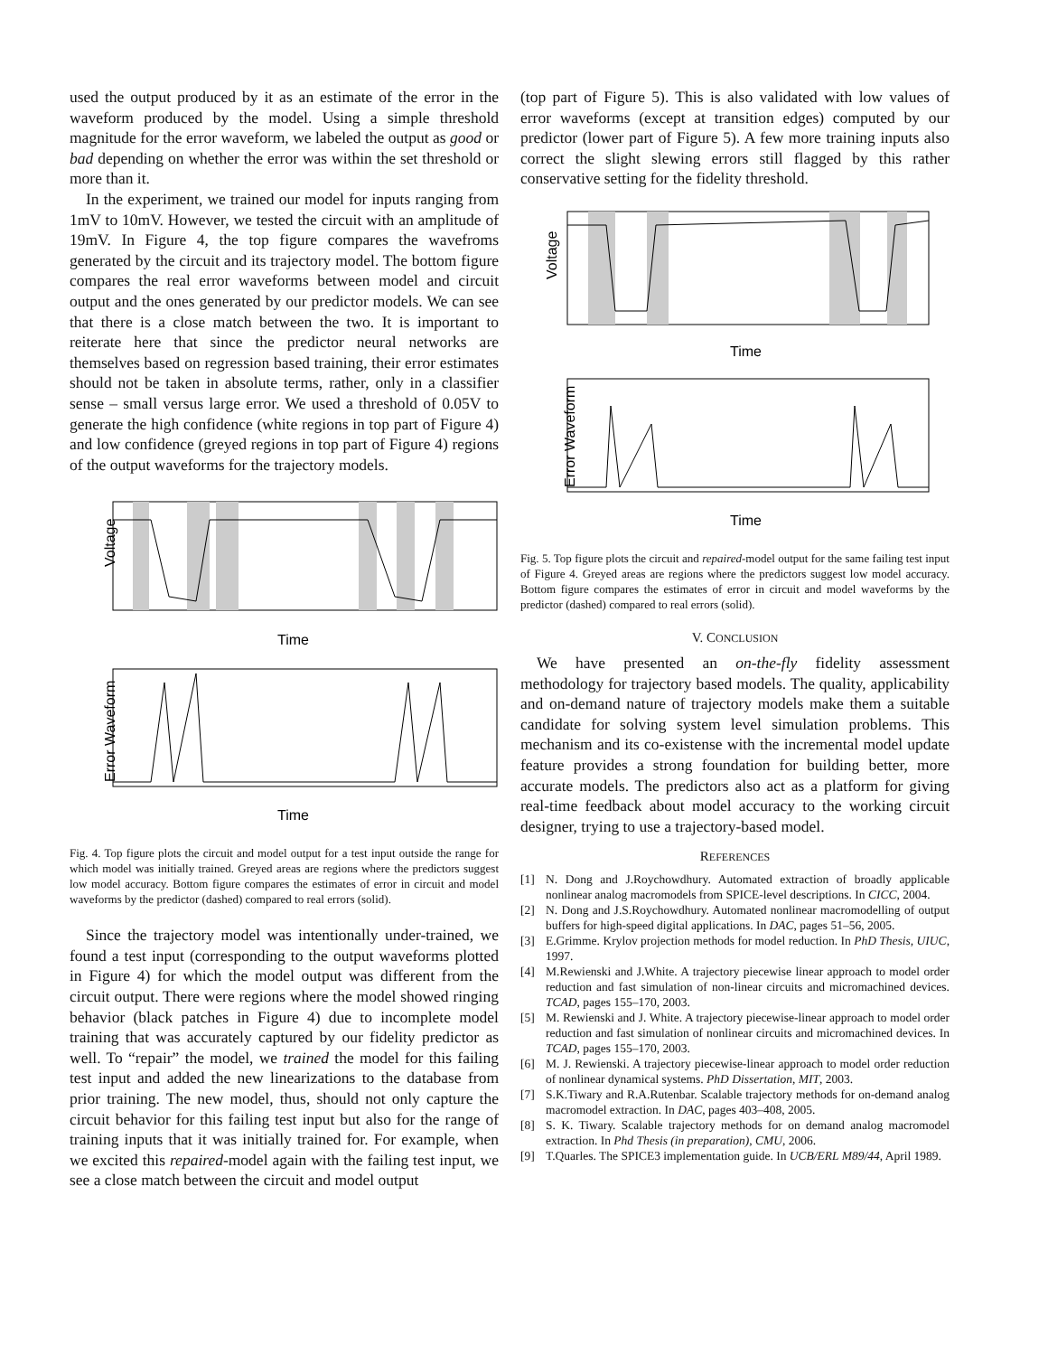used the output produced by it as an estimate of the error in the waveform produced by the model. Using a simple threshold magnitude for the error waveform, we labeled the output as good or bad depending on whether the error was within the set threshold or more than it.
In the experiment, we trained our model for inputs ranging from 1mV to 10mV. However, we tested the circuit with an amplitude of 19mV. In Figure 4, the top figure compares the wavefroms generated by the circuit and its trajectory model. The bottom figure compares the real error waveforms between model and circuit output and the ones generated by our predictor models. We can see that there is a close match between the two. It is important to reiterate here that since the predictor neural networks are themselves based on regression based training, their error estimates should not be taken in absolute terms, rather, only in a classifier sense – small versus large error. We used a threshold of 0.05V to generate the high confidence (white regions in top part of Figure 4) and low confidence (greyed regions in top part of Figure 4) regions of the output waveforms for the trajectory models.
Voltage
Time
Error Waveform
Time
Fig. 4. Top figure plots the circuit and model output for a test input outside the range for which model was initially trained. Greyed areas are regions where the predictors suggest low model accuracy. Bottom figure compares the estimates of error in circuit and model waveforms by the predictor (dashed) compared to real errors (solid).
Since the trajectory model was intentionally under-trained, we found a test input (corresponding to the output waveforms plotted in Figure 4) for which the model output was different from the circuit output. There were regions where the model showed ringing behavior (black patches in Figure 4) due to incomplete model training that was accurately captured by our fidelity predictor as well. To “repair” the model, we trained the model for this failing test input and added the new linearizations to the database from prior training. The new model, thus, should not only capture the circuit behavior for this failing test input but also for the range of training inputs that it was initially trained for. For example, when we excited this repaired-model again with the failing test input, we see a close match between the circuit and model output
(top part of Figure 5). This is also validated with low values of error waveforms (except at transition edges) computed by our predictor (lower part of Figure 5). A few more training inputs also correct the slight slewing errors still flagged by this rather conservative setting for the fidelity threshold.
Voltage
Time
Error Waveform
Time
Fig. 5. Top figure plots the circuit and repaired-model output for the same failing test input of Figure 4. Greyed areas are regions where the predictors suggest low model accuracy. Bottom figure compares the estimates of error in circuit and model waveforms by the predictor (dashed) compared to real errors (solid).
V. CONCLUSION
We have presented an on-the-fly fidelity assessment methodology for trajectory based models. The quality, applicability and on-demand nature of trajectory models make them a suitable candidate for solving system level simulation problems. This mechanism and its co-existense with the incremental model update feature provides a strong foundation for building better, more accurate models. The predictors also act as a platform for giving real-time feedback about model accuracy to the working circuit designer, trying to use a trajectory-based model.
REFERENCES
[1] N. Dong and J.Roychowdhury. Automated extraction of broadly applicable nonlinear analog macromodels from SPICE-level descriptions. In CICC, 2004.
[2] N. Dong and J.S.Roychowdhury. Automated nonlinear macromodelling of output buffers for high-speed digital applications. In DAC, pages 51–56, 2005.
[3] E.Grimme. Krylov projection methods for model reduction. In PhD Thesis, UIUC, 1997.
[4] M.Rewienski and J.White. A trajectory piecewise linear approach to model order reduction and fast simulation of non-linear circuits and micromachined devices. TCAD, pages 155–170, 2003.
[5] M. Rewienski and J. White. A trajectory piecewise-linear approach to model order reduction and fast simulation of nonlinear circuits and micromachined devices. In TCAD, pages 155–170, 2003.
[6] M. J. Rewienski. A trajectory piecewise-linear approach to model order reduction of nonlinear dynamical systems. PhD Dissertation, MIT, 2003.
[7] S.K.Tiwary and R.A.Rutenbar. Scalable trajectory methods for on-demand analog macromodel extraction. In DAC, pages 403–408, 2005.
[8] S. K. Tiwary. Scalable trajectory methods for on demand analog macromodel extraction. In Phd Thesis (in preparation), CMU, 2006.
[9] T.Quarles. The SPICE3 implementation guide. In UCB/ERL M89/44, April 1989.